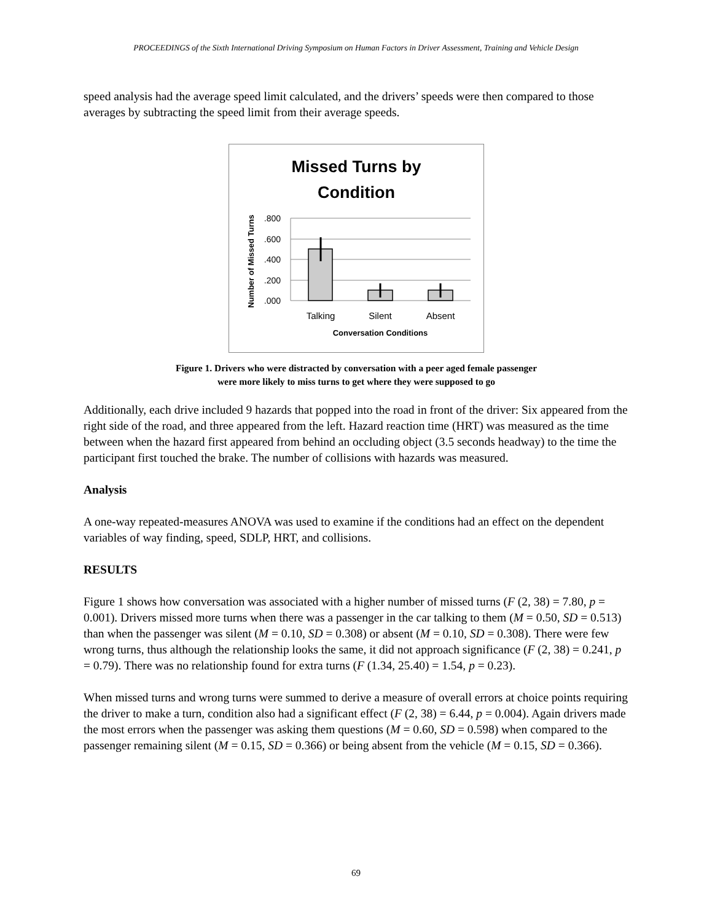PROCEEDINGS of the Sixth International Driving Symposium on Human Factors in Driver Assessment, Training and Vehicle Design
speed analysis had the average speed limit calculated, and the drivers’ speeds were then compared to those averages by subtracting the speed limit from their average speeds.
Missed Turns by
Condition
.800
.600
.400
.200
.000
Talking
Silent
Absent
Conversation Conditions
Number of Missed Turns
Figure 1. Drivers who were distracted by conversation with a peer aged female passenger
were more likely to miss turns to get where they were supposed to go
Additionally, each drive included 9 hazards that popped into the road in front of the driver: Six appeared from the right side of the road, and three appeared from the left. Hazard reaction time (HRT) was measured as the time between when the hazard first appeared from behind an occluding object (3.5 seconds headway) to the time the participant first touched the brake. The number of collisions with hazards was measured.
Analysis
A one-way repeated-measures ANOVA was used to examine if the conditions had an effect on the dependent variables of way finding, speed, SDLP, HRT, and collisions.
RESULTS
Figure 1 shows how conversation was associated with a higher number of missed turns (F (2, 38) = 7.80, p = 0.001). Drivers missed more turns when there was a passenger in the car talking to them (M = 0.50, SD = 0.513) than when the passenger was silent (M = 0.10, SD = 0.308) or absent (M = 0.10, SD = 0.308). There were few wrong turns, thus although the relationship looks the same, it did not approach significance (F (2, 38) = 0.241, p = 0.79). There was no relationship found for extra turns (F (1.34, 25.40) = 1.54, p = 0.23).
When missed turns and wrong turns were summed to derive a measure of overall errors at choice points requiring the driver to make a turn, condition also had a significant effect (F (2, 38) = 6.44, p = 0.004). Again drivers made the most errors when the passenger was asking them questions (M = 0.60, SD = 0.598) when compared to the passenger remaining silent (M = 0.15, SD = 0.366) or being absent from the vehicle (M = 0.15, SD = 0.366).
69